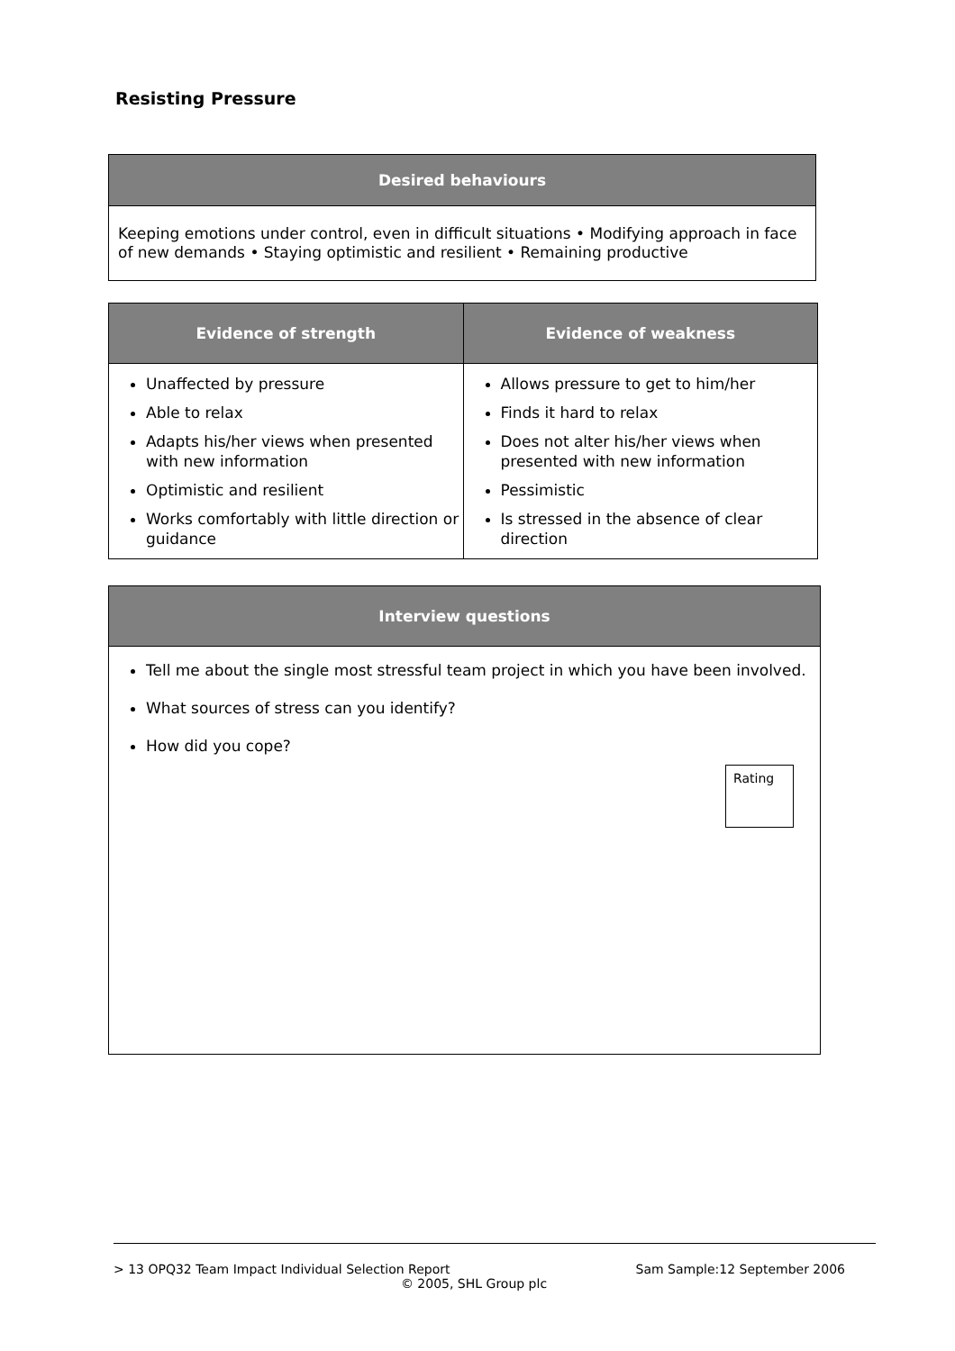Resisting Pressure
| Desired behaviours |
| --- |
| Keeping emotions under control, even in difficult situations • Modifying approach in face of new demands • Staying optimistic and resilient • Remaining productive |
| Evidence of strength | Evidence of weakness |
| --- | --- |
| Unaffected by pressure Able to relax Adapts his/her views when presented with new information Optimistic and resilient Works comfortably with little direction or guidance | Allows pressure to get to him/her Finds it hard to relax Does not alter his/her views when presented with new information Pessimistic Is stressed in the absence of clear direction |
| Interview questions |
| --- |
| Tell me about the single most stressful team project in which you have been involved. What sources of stress can you identify? How did you cope? Rating |
> 13 OPQ32 Team Impact Individual Selection Report Sam Sample:12 September 2006
© 2005, SHL Group plc